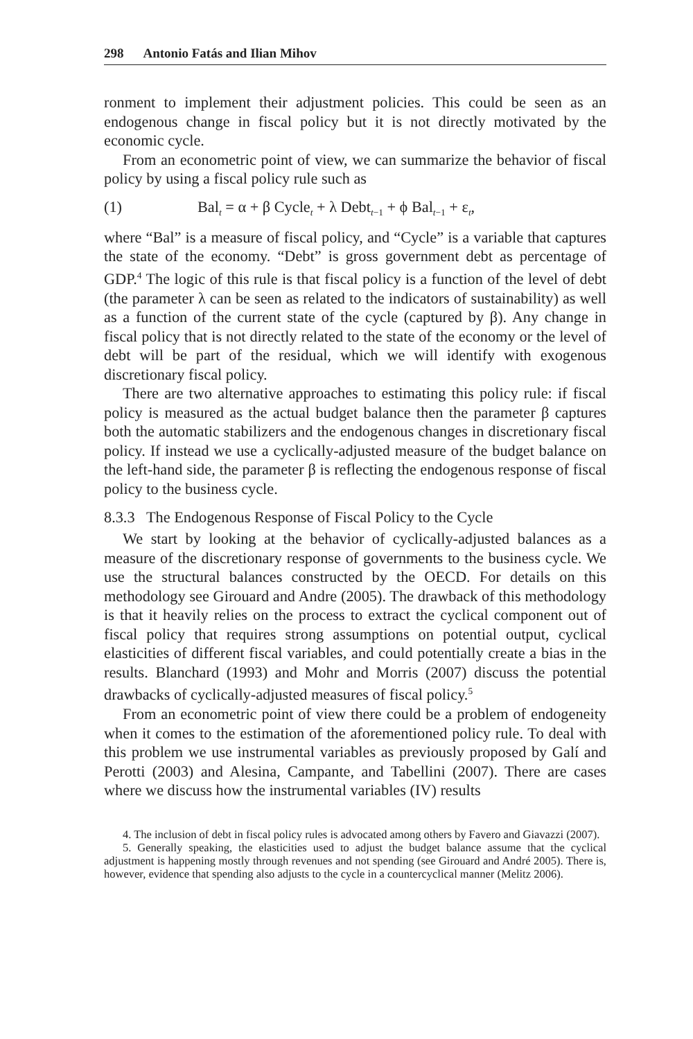298 Antonio Fatás and Ilian Mihov
ronment to implement their adjustment policies. This could be seen as an endogenous change in fiscal policy but it is not directly motivated by the economic cycle.
From an econometric point of view, we can summarize the behavior of fiscal policy by using a fiscal policy rule such as
(1) Bal<sub>t</sub> = α + β Cycle<sub>t</sub> + λ Debt<sub>t−1</sub> + ϕ Bal<sub>t−1</sub> + ε<sub>t</sub>,
where “Bal” is a measure of fiscal policy, and “Cycle” is a variable that captures the state of the economy. “Debt” is gross government debt as percentage of GDP.<sup>4</sup> The logic of this rule is that fiscal policy is a function of the level of debt (the parameter λ can be seen as related to the indicators of sustainability) as well as a function of the current state of the cycle (captured by β). Any change in fiscal policy that is not directly related to the state of the economy or the level of debt will be part of the residual, which we will identify with exogenous discretionary fiscal policy.
There are two alternative approaches to estimating this policy rule: if fiscal policy is measured as the actual budget balance then the parameter β captures both the automatic stabilizers and the endogenous changes in discretionary fiscal policy. If instead we use a cyclically-adjusted measure of the budget balance on the left-hand side, the parameter β is reflecting the endogenous response of fiscal policy to the business cycle.
8.3.3 The Endogenous Response of Fiscal Policy to the Cycle
We start by looking at the behavior of cyclically-adjusted balances as a measure of the discretionary response of governments to the business cycle. We use the structural balances constructed by the OECD. For details on this methodology see Girouard and Andre (2005). The drawback of this methodology is that it heavily relies on the process to extract the cyclical component out of fiscal policy that requires strong assumptions on potential output, cyclical elasticities of different fiscal variables, and could potentially create a bias in the results. Blanchard (1993) and Mohr and Morris (2007) discuss the potential drawbacks of cyclically-adjusted measures of fiscal policy.<sup>5</sup>
From an econometric point of view there could be a problem of endogeneity when it comes to the estimation of the aforementioned policy rule. To deal with this problem we use instrumental variables as previously proposed by Galí and Perotti (2003) and Alesina, Campante, and Tabellini (2007). There are cases where we discuss how the instrumental variables (IV) results
4. The inclusion of debt in fiscal policy rules is advocated among others by Favero and Giavazzi (2007).
5. Generally speaking, the elasticities used to adjust the budget balance assume that the cyclical adjustment is happening mostly through revenues and not spending (see Girouard and André 2005). There is, however, evidence that spending also adjusts to the cycle in a countercyclical manner (Melitz 2006).